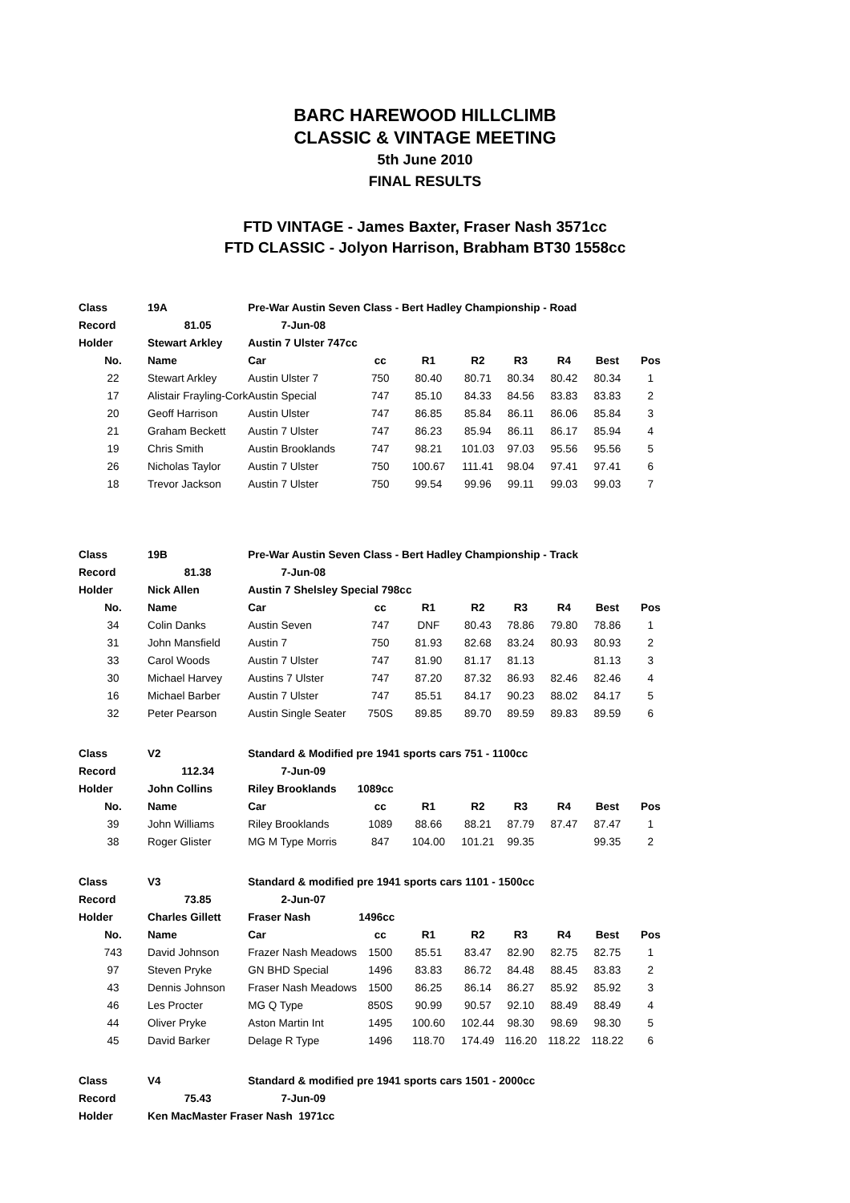BARC HAREWOOD HILLCLIMB
CLASSIC & VINTAGE MEETING
5th June 2010
FINAL RESULTS
FTD VINTAGE - James Baxter, Fraser Nash 3571cc
FTD CLASSIC - Jolyon Harrison, Brabham BT30 1558cc
| Class | 19A | Pre-War Austin Seven Class - Bert Hadley Championship - Road | | | | | | | |
| Record | 81.05 | 7-Jun-08 | | | | | | | |
| Holder | Stewart Arkley | Austin 7 Ulster 747cc | | | | | | | |
| No. | Name | Car | cc | R1 | R2 | R3 | R4 | Best | Pos |
| 22 | Stewart Arkley | Austin Ulster 7 | 750 | 80.40 | 80.71 | 80.34 | 80.42 | 80.34 | 1 |
| 17 | Alistair Frayling-Cork | Austin Special | 747 | 85.10 | 84.33 | 84.56 | 83.83 | 83.83 | 2 |
| 20 | Geoff Harrison | Austin Ulster | 747 | 86.85 | 85.84 | 86.11 | 86.06 | 85.84 | 3 |
| 21 | Graham Beckett | Austin 7 Ulster | 747 | 86.23 | 85.94 | 86.11 | 86.17 | 85.94 | 4 |
| 19 | Chris Smith | Austin Brooklands | 747 | 98.21 | 101.03 | 97.03 | 95.56 | 95.56 | 5 |
| 26 | Nicholas Taylor | Austin 7 Ulster | 750 | 100.67 | 111.41 | 98.04 | 97.41 | 97.41 | 6 |
| 18 | Trevor Jackson | Austin 7 Ulster | 750 | 99.54 | 99.96 | 99.11 | 99.03 | 99.03 | 7 |
| Class | 19B | Pre-War Austin Seven Class - Bert Hadley Championship - Track | | | | | | | |
| Record | 81.38 | 7-Jun-08 | | | | | | | |
| Holder | Nick Allen | Austin 7 Shelsley Special 798cc | | | | | | | |
| No. | Name | Car | cc | R1 | R2 | R3 | R4 | Best | Pos |
| 34 | Colin Danks | Austin Seven | 747 | DNF | 80.43 | 78.86 | 79.80 | 78.86 | 1 |
| 31 | John Mansfield | Austin 7 | 750 | 81.93 | 82.68 | 83.24 | 80.93 | 80.93 | 2 |
| 33 | Carol Woods | Austin 7 Ulster | 747 | 81.90 | 81.17 | 81.13 | | 81.13 | 3 |
| 30 | Michael Harvey | Austins 7 Ulster | 747 | 87.20 | 87.32 | 86.93 | 82.46 | 82.46 | 4 |
| 16 | Michael Barber | Austin 7 Ulster | 747 | 85.51 | 84.17 | 90.23 | 88.02 | 84.17 | 5 |
| 32 | Peter Pearson | Austin Single Seater | 750S | 89.85 | 89.70 | 89.59 | 89.83 | 89.59 | 6 |
| Class | V2 | Standard & Modified pre 1941 sports cars 751 - 1100cc | | | | | | | |
| Record | 112.34 | 7-Jun-09 | | | | | | | |
| Holder | John Collins | Riley Brooklands 1089cc | | | | | | | |
| No. | Name | Car | cc | R1 | R2 | R3 | R4 | Best | Pos |
| 39 | John Williams | Riley Brooklands | 1089 | 88.66 | 88.21 | 87.79 | 87.47 | 87.47 | 1 |
| 38 | Roger Glister | MG M Type Morris | 847 | 104.00 | 101.21 | 99.35 | | 99.35 | 2 |
| Class | V3 | Standard & modified pre 1941 sports cars 1101 - 1500cc | | | | | | | |
| Record | 73.85 | 2-Jun-07 | | | | | | | |
| Holder | Charles Gillett | Fraser Nash 1496cc | | | | | | | |
| No. | Name | Car | cc | R1 | R2 | R3 | R4 | Best | Pos |
| 743 | David Johnson | Frazer Nash Meadows | 1500 | 85.51 | 83.47 | 82.90 | 82.75 | 82.75 | 1 |
| 97 | Steven Pryke | GN BHD Special | 1496 | 83.83 | 86.72 | 84.48 | 88.45 | 83.83 | 2 |
| 43 | Dennis Johnson | Fraser Nash Meadows | 1500 | 86.25 | 86.14 | 86.27 | 85.92 | 85.92 | 3 |
| 46 | Les Procter | MG Q Type | 850S | 90.99 | 90.57 | 92.10 | 88.49 | 88.49 | 4 |
| 44 | Oliver Pryke | Aston Martin Int | 1495 | 100.60 | 102.44 | 98.30 | 98.69 | 98.30 | 5 |
| 45 | David Barker | Delage R Type | 1496 | 118.70 | 174.49 | 116.20 | 118.22 | 118.22 | 6 |
| Class | V4 | Standard & modified pre 1941 sports cars 1501 - 2000cc | | | | | | | |
| Record | 75.43 | 7-Jun-09 | | | | | | | |
| Holder | Ken MacMaster Fraser Nash 1971cc | | | | | | | | |